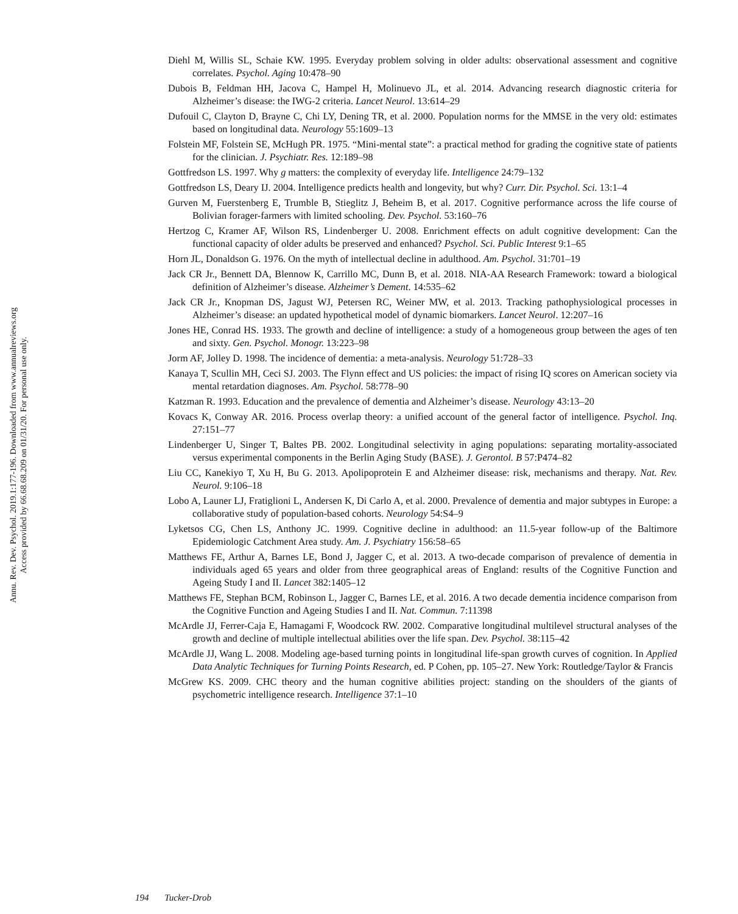Annu. Rev. Dev. Psychol. 2019.1:177-196. Downloaded from www.annualreviews.org
Access provided by 66.68.68.209 on 01/31/20. For personal use only.
Diehl M, Willis SL, Schaie KW. 1995. Everyday problem solving in older adults: observational assessment and cognitive correlates. Psychol. Aging 10:478–90
Dubois B, Feldman HH, Jacova C, Hampel H, Molinuevo JL, et al. 2014. Advancing research diagnostic criteria for Alzheimer’s disease: the IWG-2 criteria. Lancet Neurol. 13:614–29
Dufouil C, Clayton D, Brayne C, Chi LY, Dening TR, et al. 2000. Population norms for the MMSE in the very old: estimates based on longitudinal data. Neurology 55:1609–13
Folstein MF, Folstein SE, McHugh PR. 1975. “Mini-mental state”: a practical method for grading the cognitive state of patients for the clinician. J. Psychiatr. Res. 12:189–98
Gottfredson LS. 1997. Why g matters: the complexity of everyday life. Intelligence 24:79–132
Gottfredson LS, Deary IJ. 2004. Intelligence predicts health and longevity, but why? Curr. Dir. Psychol. Sci. 13:1–4
Gurven M, Fuerstenberg E, Trumble B, Stieglitz J, Beheim B, et al. 2017. Cognitive performance across the life course of Bolivian forager-farmers with limited schooling. Dev. Psychol. 53:160–76
Hertzog C, Kramer AF, Wilson RS, Lindenberger U. 2008. Enrichment effects on adult cognitive development: Can the functional capacity of older adults be preserved and enhanced? Psychol. Sci. Public Interest 9:1–65
Horn JL, Donaldson G. 1976. On the myth of intellectual decline in adulthood. Am. Psychol. 31:701–19
Jack CR Jr., Bennett DA, Blennow K, Carrillo MC, Dunn B, et al. 2018. NIA-AA Research Framework: toward a biological definition of Alzheimer’s disease. Alzheimer’s Dement. 14:535–62
Jack CR Jr., Knopman DS, Jagust WJ, Petersen RC, Weiner MW, et al. 2013. Tracking pathophysiological processes in Alzheimer’s disease: an updated hypothetical model of dynamic biomarkers. Lancet Neurol. 12:207–16
Jones HE, Conrad HS. 1933. The growth and decline of intelligence: a study of a homogeneous group between the ages of ten and sixty. Gen. Psychol. Monogr. 13:223–98
Jorm AF, Jolley D. 1998. The incidence of dementia: a meta-analysis. Neurology 51:728–33
Kanaya T, Scullin MH, Ceci SJ. 2003. The Flynn effect and US policies: the impact of rising IQ scores on American society via mental retardation diagnoses. Am. Psychol. 58:778–90
Katzman R. 1993. Education and the prevalence of dementia and Alzheimer’s disease. Neurology 43:13–20
Kovacs K, Conway AR. 2016. Process overlap theory: a unified account of the general factor of intelligence. Psychol. Inq. 27:151–77
Lindenberger U, Singer T, Baltes PB. 2002. Longitudinal selectivity in aging populations: separating mortality-associated versus experimental components in the Berlin Aging Study (BASE). J. Gerontol. B 57:P474–82
Liu CC, Kanekiyo T, Xu H, Bu G. 2013. Apolipoprotein E and Alzheimer disease: risk, mechanisms and therapy. Nat. Rev. Neurol. 9:106–18
Lobo A, Launer LJ, Fratiglioni L, Andersen K, Di Carlo A, et al. 2000. Prevalence of dementia and major subtypes in Europe: a collaborative study of population-based cohorts. Neurology 54:S4–9
Lyketsos CG, Chen LS, Anthony JC. 1999. Cognitive decline in adulthood: an 11.5-year follow-up of the Baltimore Epidemiologic Catchment Area study. Am. J. Psychiatry 156:58–65
Matthews FE, Arthur A, Barnes LE, Bond J, Jagger C, et al. 2013. A two-decade comparison of prevalence of dementia in individuals aged 65 years and older from three geographical areas of England: results of the Cognitive Function and Ageing Study I and II. Lancet 382:1405–12
Matthews FE, Stephan BCM, Robinson L, Jagger C, Barnes LE, et al. 2016. A two decade dementia incidence comparison from the Cognitive Function and Ageing Studies I and II. Nat. Commun. 7:11398
McArdle JJ, Ferrer-Caja E, Hamagami F, Woodcock RW. 2002. Comparative longitudinal multilevel structural analyses of the growth and decline of multiple intellectual abilities over the life span. Dev. Psychol. 38:115–42
McArdle JJ, Wang L. 2008. Modeling age-based turning points in longitudinal life-span growth curves of cognition. In Applied Data Analytic Techniques for Turning Points Research, ed. P Cohen, pp. 105–27. New York: Routledge/Taylor & Francis
McGrew KS. 2009. CHC theory and the human cognitive abilities project: standing on the shoulders of the giants of psychometric intelligence research. Intelligence 37:1–10
194 Tucker-Drob